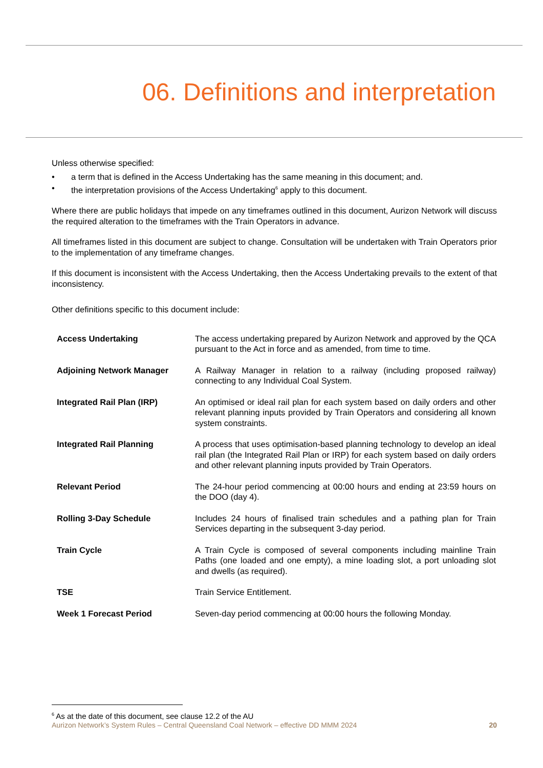06. Definitions and interpretation
Unless otherwise specified:
• a term that is defined in the Access Undertaking has the same meaning in this document; and.
• the interpretation provisions of the Access Undertaking<sup>6</sup> apply to this document.
Where there are public holidays that impede on any timeframes outlined in this document, Aurizon Network will discuss the required alteration to the timeframes with the Train Operators in advance.
All timeframes listed in this document are subject to change. Consultation will be undertaken with Train Operators prior to the implementation of any timeframe changes.
If this document is inconsistent with the Access Undertaking, then the Access Undertaking prevails to the extent of that inconsistency.
Other definitions specific to this document include:
| Access Undertaking | The access undertaking prepared by Aurizon Network and approved by the QCA pursuant to the Act in force and as amended, from time to time. |
| Adjoining Network Manager | A Railway Manager in relation to a railway (including proposed railway) connecting to any Individual Coal System. |
| Integrated Rail Plan (IRP) | An optimised or ideal rail plan for each system based on daily orders and other relevant planning inputs provided by Train Operators and considering all known system constraints. |
| Integrated Rail Planning | A process that uses optimisation-based planning technology to develop an ideal rail plan (the Integrated Rail Plan or IRP) for each system based on daily orders and other relevant planning inputs provided by Train Operators. |
| Relevant Period | The 24-hour period commencing at 00:00 hours and ending at 23:59 hours on the DOO (day 4). |
| Rolling 3-Day Schedule | Includes 24 hours of finalised train schedules and a pathing plan for Train Services departing in the subsequent 3-day period. |
| Train Cycle | A Train Cycle is composed of several components including mainline Train Paths (one loaded and one empty), a mine loading slot, a port unloading slot and dwells (as required). |
| TSE | Train Service Entitlement. |
| Week 1 Forecast Period | Seven-day period commencing at 00:00 hours the following Monday. |
<sup>6</sup> As at the date of this document, see clause 12.2 of the AU
Aurizon Network’s System Rules – Central Queensland Coal Network – effective DD MMM 2024 20